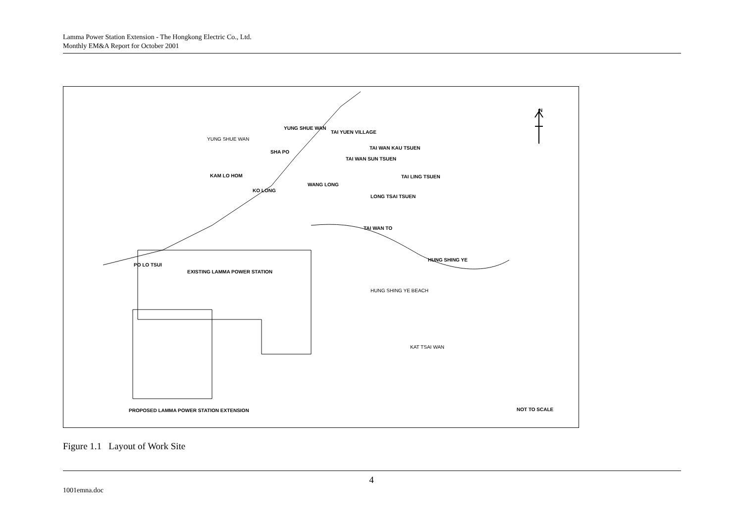Lamma Power Station Extension - The Hongkong Electric Co., Ltd.
Monthly EM&A Report for October 2001
YUNG SHUE WAN
TAI YUEN VILLAGE
YUNG SHUE WAN
SHA PO
TAI WAN KAU TSUEN
TAI WAN SUN TSUEN
KAM LO HOM TAI LING TSUEN
WANG LONG
KO LONG
LONG TSAI TSUEN
TAI WAN TO
HUNG SHING YE
PO LO TSUI
EXISTING LAMMA POWER STATION
HUNG SHING YE BEACH
KAT TSAI WAN
N
PROPOSED LAMMA POWER STATION EXTENSION
NOT TO SCALE
Figure 1.1 Layout of Work Site
4
1001emna.doc